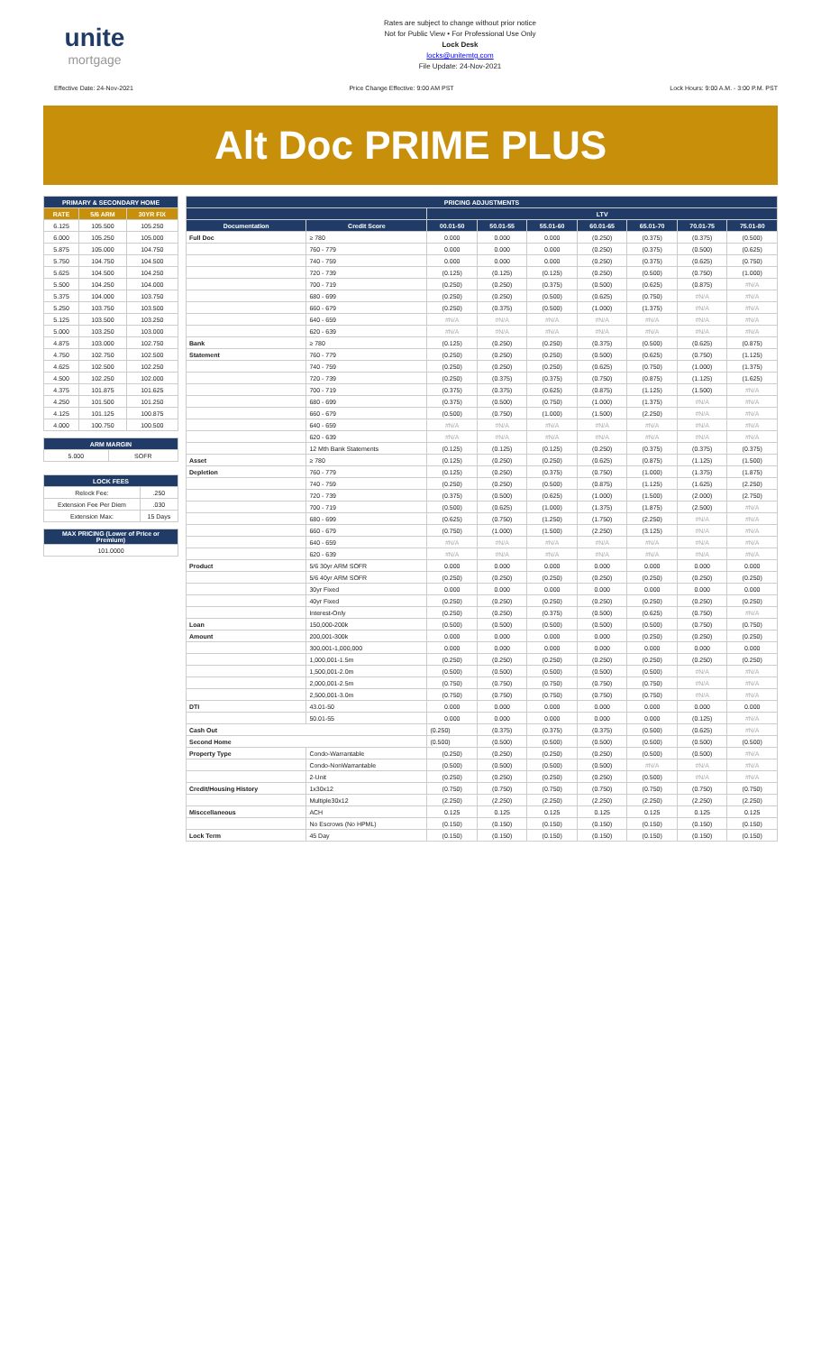unite
mortgage
Rates are subject to change without prior notice
Not for Public View • For Professional Use Only
Lock Desk
locks@unitemtg.com
File Update: 24-Nov-2021
Effective Date: 24-Nov-2021 Price Change Effective: 9:00 AM PST Lock Hours: 9:00 A.M. - 3:00 P.M. PST
Alt Doc PRIME PLUS
| PRIMARY & SECONDARY HOME | | |
| --- | --- | --- |
| RATE | 5/6 ARM | 30YR FIX |
| 6.125 | 105.500 | 105.250 |
| 6.000 | 105.250 | 105.000 |
| 5.875 | 105.000 | 104.750 |
| 5.750 | 104.750 | 104.500 |
| 5.625 | 104.500 | 104.250 |
| 5.500 | 104.250 | 104.000 |
| 5.375 | 104.000 | 103.750 |
| 5.250 | 103.750 | 103.500 |
| 5.125 | 103.500 | 103.250 |
| 5.000 | 103.250 | 103.000 |
| 4.875 | 103.000 | 102.750 |
| 4.750 | 102.750 | 102.500 |
| 4.625 | 102.500 | 102.250 |
| 4.500 | 102.250 | 102.000 |
| 4.375 | 101.875 | 101.625 |
| 4.250 | 101.500 | 101.250 |
| 4.125 | 101.125 | 100.875 |
| 4.000 | 100.750 | 100.500 |
| ARM MARGIN | |
| --- | --- |
| 5.000 | SOFR |
| LOCK FEES | |
| --- | --- |
| Relock Fee: | .250 |
| Extension Fee Per Diem | .030 |
| Extension Max: | 15 Days |
| MAX PRICING (Lower of Price or Premium) |
| --- |
| 101.0000 |
| PRICING ADJUSTMENTS | | | | | | | | |
| --- | --- | --- | --- | --- | --- | --- | --- | --- |
| | | LTV | | | | | | |
| Documentation | Credit Score | 00.01-50 | 50.01-55 | 55.01-60 | 60.01-65 | 65.01-70 | 70.01-75 | 75.01-80 |
| Full Doc | ≥ 780 | 0.000 | 0.000 | 0.000 | (0.250) | (0.375) | (0.375) | (0.500) |
| | 760 - 779 | 0.000 | 0.000 | 0.000 | (0.250) | (0.375) | (0.500) | (0.625) |
| | 740 - 759 | 0.000 | 0.000 | 0.000 | (0.250) | (0.375) | (0.625) | (0.750) |
| | 720 - 739 | (0.125) | (0.125) | (0.125) | (0.250) | (0.500) | (0.750) | (1.000) |
| | 700 - 719 | (0.250) | (0.250) | (0.375) | (0.500) | (0.625) | (0.875) | #N/A |
| | 680 - 699 | (0.250) | (0.250) | (0.500) | (0.625) | (0.750) | #N/A | #N/A |
| | 660 - 679 | (0.250) | (0.375) | (0.500) | (1.000) | (1.375) | #N/A | #N/A |
| | 640 - 659 | #N/A | #N/A | #N/A | #N/A | #N/A | #N/A | #N/A |
| | 620 - 639 | #N/A | #N/A | #N/A | #N/A | #N/A | #N/A | #N/A |
| Bank | ≥ 780 | (0.125) | (0.250) | (0.250) | (0.375) | (0.500) | (0.625) | (0.875) |
| Statement | 760 - 779 | (0.250) | (0.250) | (0.250) | (0.500) | (0.625) | (0.750) | (1.125) |
| | 740 - 759 | (0.250) | (0.250) | (0.250) | (0.625) | (0.750) | (1.000) | (1.375) |
| | 720 - 739 | (0.250) | (0.375) | (0.375) | (0.750) | (0.875) | (1.125) | (1.625) |
| | 700 - 719 | (0.375) | (0.375) | (0.625) | (0.875) | (1.125) | (1.500) | #N/A |
| | 680 - 699 | (0.375) | (0.500) | (0.750) | (1.000) | (1.375) | #N/A | #N/A |
| | 660 - 679 | (0.500) | (0.750) | (1.000) | (1.500) | (2.250) | #N/A | #N/A |
| | 640 - 659 | #N/A | #N/A | #N/A | #N/A | #N/A | #N/A | #N/A |
| | 620 - 639 | #N/A | #N/A | #N/A | #N/A | #N/A | #N/A | #N/A |
| | 12 Mth Bank Statements | (0.125) | (0.125) | (0.125) | (0.250) | (0.375) | (0.375) | (0.375) |
| Asset | ≥ 780 | (0.125) | (0.250) | (0.250) | (0.625) | (0.875) | (1.125) | (1.500) |
| Depletion | 760 - 779 | (0.125) | (0.250) | (0.375) | (0.750) | (1.000) | (1.375) | (1.875) |
| | 740 - 759 | (0.250) | (0.250) | (0.500) | (0.875) | (1.125) | (1.625) | (2.250) |
| | 720 - 739 | (0.375) | (0.500) | (0.625) | (1.000) | (1.500) | (2.000) | (2.750) |
| | 700 - 719 | (0.500) | (0.625) | (1.000) | (1.375) | (1.875) | (2.500) | #N/A |
| | 680 - 699 | (0.625) | (0.750) | (1.250) | (1.750) | (2.250) | #N/A | #N/A |
| | 660 - 679 | (0.750) | (1.000) | (1.500) | (2.250) | (3.125) | #N/A | #N/A |
| | 640 - 659 | #N/A | #N/A | #N/A | #N/A | #N/A | #N/A | #N/A |
| | 620 - 639 | #N/A | #N/A | #N/A | #N/A | #N/A | #N/A | #N/A |
| Product | 5/6 30yr ARM SOFR | 0.000 | 0.000 | 0.000 | 0.000 | 0.000 | 0.000 | 0.000 |
| | 5/6 40yr ARM SOFR | (0.250) | (0.250) | (0.250) | (0.250) | (0.250) | (0.250) | (0.250) |
| | 30yr Fixed | 0.000 | 0.000 | 0.000 | 0.000 | 0.000 | 0.000 | 0.000 |
| | 40yr Fixed | (0.250) | (0.250) | (0.250) | (0.250) | (0.250) | (0.250) | (0.250) |
| | Interest-Only | (0.250) | (0.250) | (0.375) | (0.500) | (0.625) | (0.750) | #N/A |
| Loan | 150,000-200k | (0.500) | (0.500) | (0.500) | (0.500) | (0.500) | (0.750) | (0.750) |
| Amount | 200,001-300k | 0.000 | 0.000 | 0.000 | 0.000 | (0.250) | (0.250) | (0.250) |
| | 300,001-1,000,000 | 0.000 | 0.000 | 0.000 | 0.000 | 0.000 | 0.000 | 0.000 |
| | 1,000,001-1.5m | (0.250) | (0.250) | (0.250) | (0.250) | (0.250) | (0.250) | (0.250) |
| | 1,500,001-2.0m | (0.500) | (0.500) | (0.500) | (0.500) | (0.500) | #N/A | #N/A |
| | 2,000,001-2.5m | (0.750) | (0.750) | (0.750) | (0.750) | (0.750) | #N/A | #N/A |
| | 2,500,001-3.0m | (0.750) | (0.750) | (0.750) | (0.750) | (0.750) | #N/A | #N/A |
| DTI | 43.01-50 | 0.000 | 0.000 | 0.000 | 0.000 | 0.000 | 0.000 | 0.000 |
| | 50.01-55 | 0.000 | 0.000 | 0.000 | 0.000 | 0.000 | (0.125) | #N/A |
| Cash Out | | (0.250) | (0.375) | (0.375) | (0.375) | (0.500) | (0.625) | #N/A |
| Second Home | | (0.500) | (0.500) | (0.500) | (0.500) | (0.500) | (0.500) | (0.500) |
| Property Type | Condo-Warrantable | (0.250) | (0.250) | (0.250) | (0.250) | (0.500) | (0.500) | #N/A |
| | Condo-NonWarrantable | (0.500) | (0.500) | (0.500) | (0.500) | #N/A | #N/A | #N/A |
| | 2-Unit | (0.250) | (0.250) | (0.250) | (0.250) | (0.500) | #N/A | #N/A |
| Credit/Housing History | 1x30x12 | (0.750) | (0.750) | (0.750) | (0.750) | (0.750) | (0.750) | (0.750) |
| | Multiple30x12 | (2.250) | (2.250) | (2.250) | (2.250) | (2.250) | (2.250) | (2.250) |
| Misccellaneous | ACH | 0.125 | 0.125 | 0.125 | 0.125 | 0.125 | 0.125 | 0.125 |
| | No Escrows (No HPML) | (0.150) | (0.150) | (0.150) | (0.150) | (0.150) | (0.150) | (0.150) |
| Lock Term | 45 Day | (0.150) | (0.150) | (0.150) | (0.150) | (0.150) | (0.150) | (0.150) |